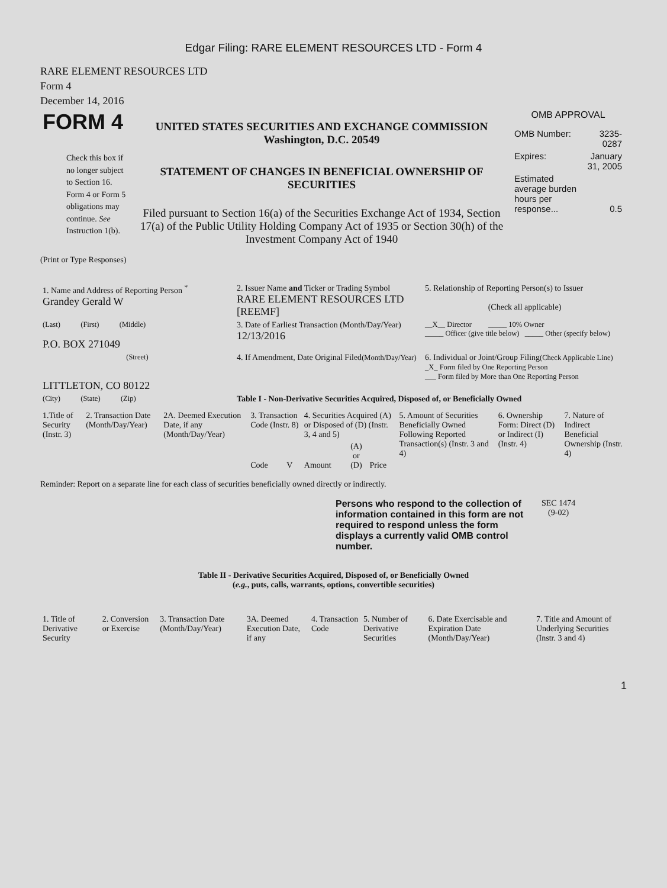Edgar Filing: RARE ELEMENT RESOURCES LTD - Form 4
RARE ELEMENT RESOURCES LTD
Form 4
December 14, 2016
| FORM 4 Check this box if no longer subject to Section 16. Form 4 or Form 5 obligations may continue. See Instruction 1(b). | UNITED STATES SECURITIES AND EXCHANGE COMMISSION Washington, D.C. 20549 STATEMENT OF CHANGES IN BENEFICIAL OWNERSHIP OF SECURITIES Filed pursuant to Section 16(a) of the Securities Exchange Act of 1934, Section 17(a) of the Public Utility Holding Company Act of 1935 or Section 30(h) of the Investment Company Act of 1940 | OMB APPROVAL / OMB Number: / 3235-0287 / / Expires: / January 31, 2005 / / Estimated average burden hours per response... / 0.5 / |
(Print or Type Responses)
| 1. Name and Address of Reporting Person <sup>*</sup> Grandey Gerald W | 2. Issuer Name and Ticker or Trading Symbol RARE ELEMENT RESOURCES LTD [REEMF] | 5. Relationship of Reporting Person(s) to Issuer (Check all applicable) |
| (Last) (First) (Middle) P.O. BOX 271049 | 3. Date of Earliest Transaction (Month/Day/Year) 12/13/2016 | __X__ Director _____ 10% Owner _____ Officer (give title below) _____ Other (specify below) |
| (Street) LITTLETON, CO 80122 | 4. If Amendment, Date Original Filed (Month/Day/Year) | 6. Individual or Joint/Group Filing (Check Applicable Line) _X_ Form filed by One Reporting Person ___ Form filed by More than One Reporting Person |
| (City) (State) (Zip) | Table I - Non-Derivative Securities Acquired, Disposed of, or Beneficially Owned | |
| 1.Title of Security (Instr. 3) | 2. Transaction Date (Month/Day/Year) | 2A. Deemed Execution Date, if any (Month/Day/Year) | 3. Transaction Code (Instr. 8) | | 4. Securities Acquired (A) or Disposed of (D) (Instr. 3, 4 and 5) | | | 5. Amount of Securities Beneficially Owned Following Reported Transaction(s) (Instr. 3 and 4) | 6. Ownership Form: Direct (D) or Indirect (I) (Instr. 4) | 7. Nature of Indirect Beneficial Ownership (Instr. 4) |
| | | | Code | V | Amount | (A) or (D) | Price | | | |
Reminder: Report on a separate line for each class of securities beneficially owned directly or indirectly.
| Persons who respond to the collection of information contained in this form are not required to respond unless the form displays a currently valid OMB control number. | SEC 1474 (9-02) |
Table II - Derivative Securities Acquired, Disposed of, or Beneficially Owned
(e.g., puts, calls, warrants, options, convertible securities)
| 1. Title of Derivative Security | 2. Conversion or Exercise | 3. Transaction Date (Month/Day/Year) | 3A. Deemed Execution Date, if any | 4. Transaction Code | 5. Number of Derivative Securities | 6. Date Exercisable and Expiration Date (Month/Day/Year) | 7. Title and Amount of Underlying Securities (Instr. 3 and 4) |
1